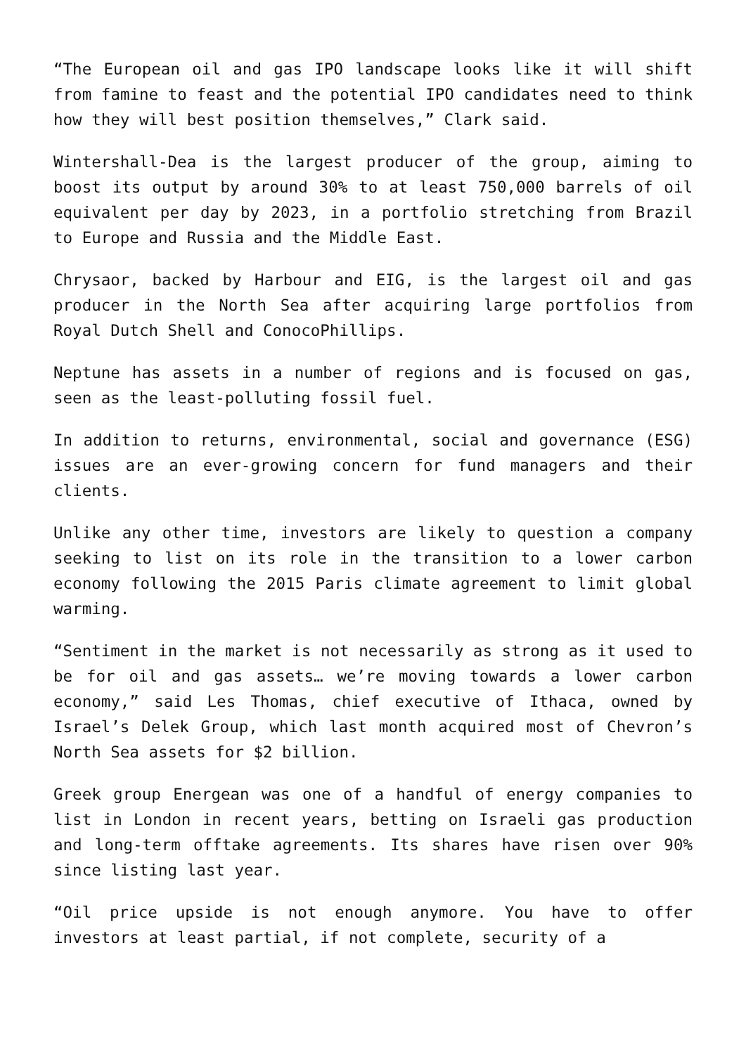“The European oil and gas IPO landscape looks like it will shift from famine to feast and the potential IPO candidates need to think how they will best position themselves,” Clark said.
Wintershall-Dea is the largest producer of the group, aiming to boost its output by around 30% to at least 750,000 barrels of oil equivalent per day by 2023, in a portfolio stretching from Brazil to Europe and Russia and the Middle East.
Chrysaor, backed by Harbour and EIG, is the largest oil and gas producer in the North Sea after acquiring large portfolios from Royal Dutch Shell and ConocoPhillips.
Neptune has assets in a number of regions and is focused on gas, seen as the least-polluting fossil fuel.
In addition to returns, environmental, social and governance (ESG) issues are an ever-growing concern for fund managers and their clients.
Unlike any other time, investors are likely to question a company seeking to list on its role in the transition to a lower carbon economy following the 2015 Paris climate agreement to limit global warming.
“Sentiment in the market is not necessarily as strong as it used to be for oil and gas assets… we’re moving towards a lower carbon economy,” said Les Thomas, chief executive of Ithaca, owned by Israel’s Delek Group, which last month acquired most of Chevron’s North Sea assets for $2 billion.
Greek group Energean was one of a handful of energy companies to list in London in recent years, betting on Israeli gas production and long-term offtake agreements. Its shares have risen over 90% since listing last year.
“Oil price upside is not enough anymore. You have to offer investors at least partial, if not complete, security of a